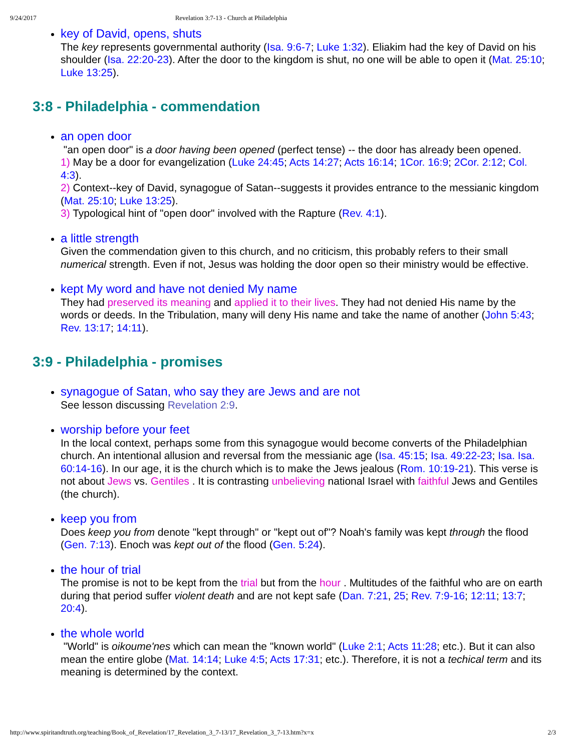9/24/2017 Revelation 3:7-13 - Church at Philadelphia
key of David, opens, shuts
The key represents governmental authority (Isa. 9:6-7; Luke 1:32). Eliakim had the key of David on his shoulder (Isa. 22:20-23). After the door to the kingdom is shut, no one will be able to open it (Mat. 25:10; Luke 13:25).
3:8 - Philadelphia - commendation
an open door
"an open door" is a door having been opened (perfect tense) -- the door has already been opened.
1) May be a door for evangelization (Luke 24:45; Acts 14:27; Acts 16:14; 1Cor. 16:9; 2Cor. 2:12; Col. 4:3).
2) Context--key of David, synagogue of Satan--suggests it provides entrance to the messianic kingdom (Mat. 25:10; Luke 13:25).
3) Typological hint of "open door" involved with the Rapture (Rev. 4:1).
a little strength
Given the commendation given to this church, and no criticism, this probably refers to their small numerical strength. Even if not, Jesus was holding the door open so their ministry would be effective.
kept My word and have not denied My name
They had preserved its meaning and applied it to their lives. They had not denied His name by the words or deeds. In the Tribulation, many will deny His name and take the name of another (John 5:43; Rev. 13:17; 14:11).
3:9 - Philadelphia - promises
synagogue of Satan, who say they are Jews and are not
See lesson discussing Revelation 2:9.
worship before your feet
In the local context, perhaps some from this synagogue would become converts of the Philadelphian church. An intentional allusion and reversal from the messianic age (Isa. 45:15; Isa. 49:22-23; Isa. Isa. 60:14-16). In our age, it is the church which is to make the Jews jealous (Rom. 10:19-21). This verse is not about Jews vs. Gentiles . It is contrasting unbelieving national Israel with faithful Jews and Gentiles (the church).
keep you from
Does keep you from denote "kept through" or "kept out of"? Noah's family was kept through the flood (Gen. 7:13). Enoch was kept out of the flood (Gen. 5:24).
the hour of trial
The promise is not to be kept from the trial but from the hour . Multitudes of the faithful who are on earth during that period suffer violent death and are not kept safe (Dan. 7:21, 25; Rev. 7:9-16; 12:11; 13:7; 20:4).
the whole world
"World" is oikoume'nes which can mean the "known world" (Luke 2:1; Acts 11:28; etc.). But it can also mean the entire globe (Mat. 14:14; Luke 4:5; Acts 17:31; etc.). Therefore, it is not a techical term and its meaning is determined by the context.
http://www.spiritandtruth.org/teaching/Book_of_Revelation/17_Revelation_3_7-13/17_Revelation_3_7-13.htm?x=x 2/3